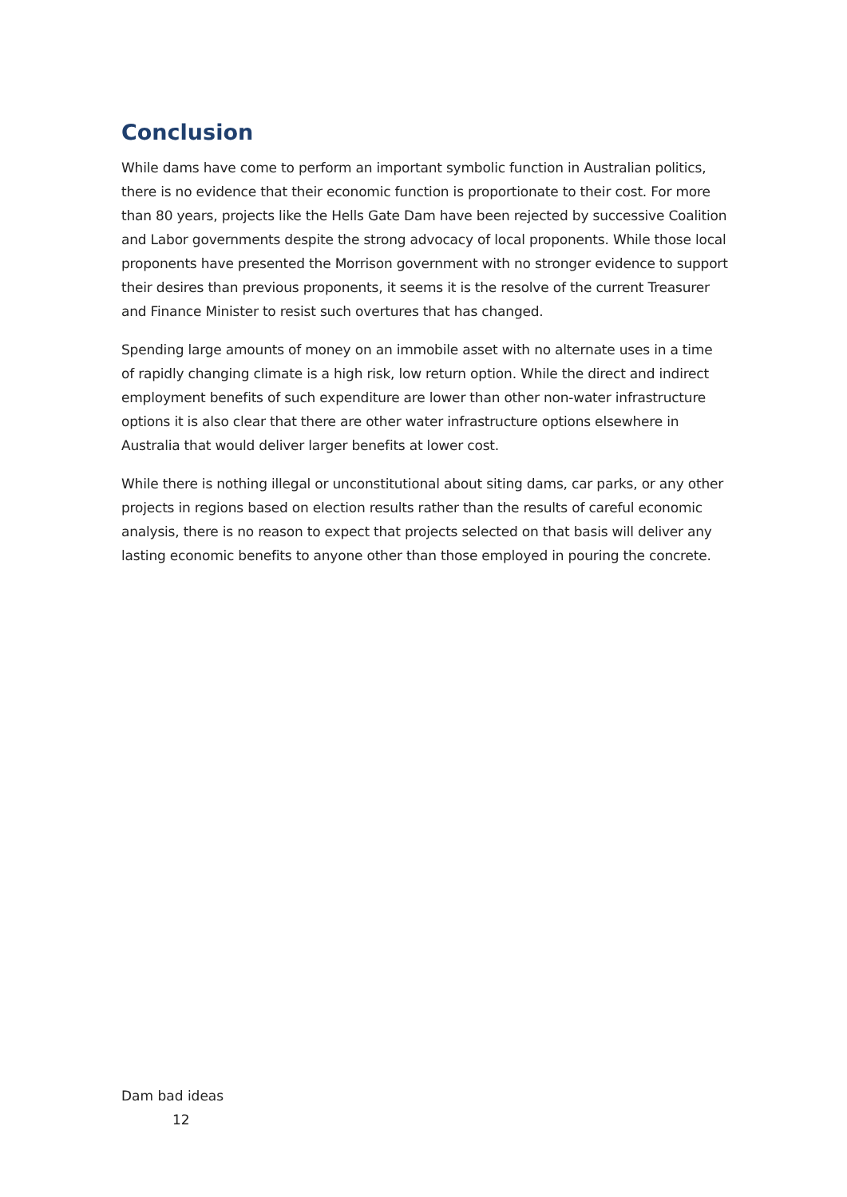Conclusion
While dams have come to perform an important symbolic function in Australian politics, there is no evidence that their economic function is proportionate to their cost. For more than 80 years, projects like the Hells Gate Dam have been rejected by successive Coalition and Labor governments despite the strong advocacy of local proponents. While those local proponents have presented the Morrison government with no stronger evidence to support their desires than previous proponents, it seems it is the resolve of the current Treasurer and Finance Minister to resist such overtures that has changed.
Spending large amounts of money on an immobile asset with no alternate uses in a time of rapidly changing climate is a high risk, low return option. While the direct and indirect employment benefits of such expenditure are lower than other non-water infrastructure options it is also clear that there are other water infrastructure options elsewhere in Australia that would deliver larger benefits at lower cost.
While there is nothing illegal or unconstitutional about siting dams, car parks, or any other projects in regions based on election results rather than the results of careful economic analysis, there is no reason to expect that projects selected on that basis will deliver any lasting economic benefits to anyone other than those employed in pouring the concrete.
Dam bad ideas
12